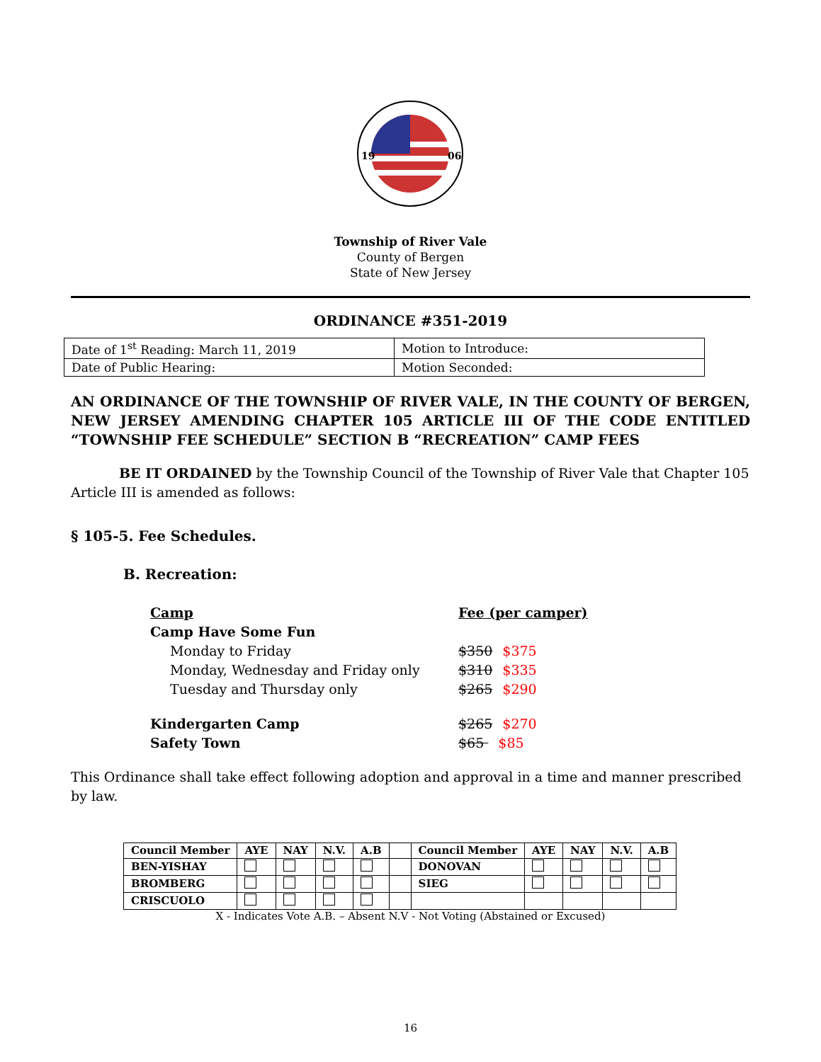19
06
Township of River Vale
County of Bergen
State of New Jersey
ORDINANCE #351-2019
| Date of 1<sup>st</sup> Reading: March 11, 2019 | Motion to Introduce: |
| Date of Public Hearing: | Motion Seconded: |
AN ORDINANCE OF THE TOWNSHIP OF RIVER VALE, IN THE COUNTY OF BERGEN, NEW JERSEY AMENDING CHAPTER 105 ARTICLE III OF THE CODE ENTITLED “TOWNSHIP FEE SCHEDULE” SECTION B “RECREATION” CAMP FEES
BE IT ORDAINED by the Township Council of the Township of River Vale that Chapter 105 Article III is amended as follows:
§ 105-5. Fee Schedules.
B. Recreation:
| Camp | Fee (per camper) |
| Camp Have Some Fun | |
| Monday to Friday | $350 $375 |
| Monday, Wednesday and Friday only | $310 $335 |
| Tuesday and Thursday only | $265 $290 |
| Kindergarten Camp | $265 $270 |
| Safety Town | $65 $85 |
This Ordinance shall take effect following adoption and approval in a time and manner prescribed by law.
| Council Member | AYE | NAY | N.V. | A.B | | Council Member | AYE | NAY | N.V. | A.B |
| BEN-YISHAY | | | | | | DONOVAN | | | | |
| BROMBERG | | | | | | SIEG | | | | |
| CRISCUOLO | | | | | | | | | | |
X - Indicates Vote A.B. – Absent N.V - Not Voting (Abstained or Excused)
16